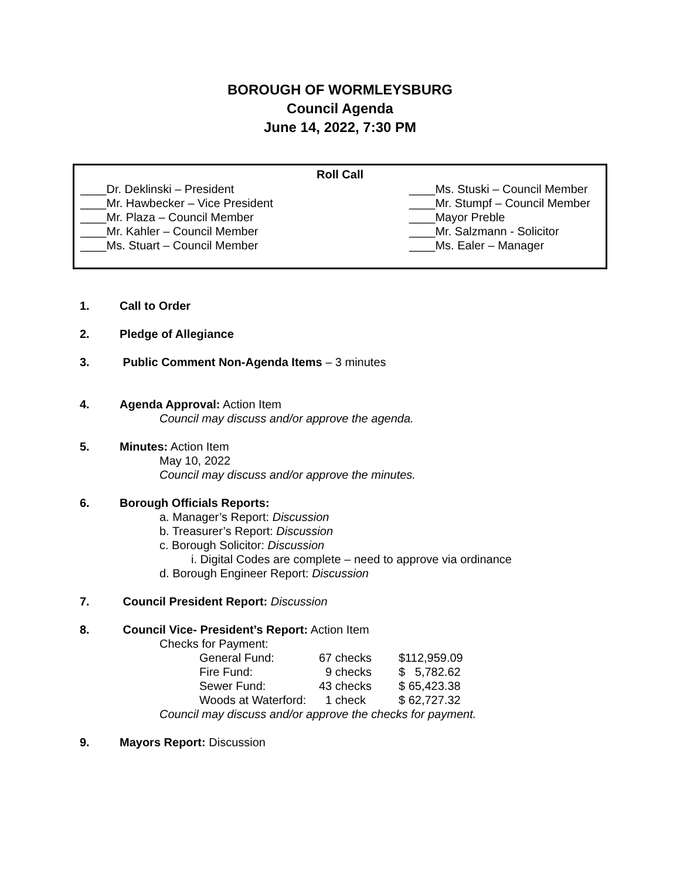BOROUGH OF WORMLEYSBURG
Council Agenda
June 14, 2022, 7:30 PM
Roll Call
____Dr. Deklinski – President
____Mr. Hawbecker – Vice President
____Mr. Plaza – Council Member
____Mr. Kahler – Council Member
____Ms. Stuart – Council Member
____Ms. Stuski – Council Member
____Mr. Stumpf – Council Member
____Mayor Preble
____Mr. Salzmann - Solicitor
____Ms. Ealer – Manager
1. Call to Order
2. Pledge of Allegiance
3. Public Comment Non-Agenda Items – 3 minutes
4. Agenda Approval: Action Item
Council may discuss and/or approve the agenda.
5. Minutes: Action Item
May 10, 2022
Council may discuss and/or approve the minutes.
6. Borough Officials Reports:
a. Manager’s Report: Discussion
b. Treasurer’s Report: Discussion
c. Borough Solicitor: Discussion
i. Digital Codes are complete – need to approve via ordinance
d. Borough Engineer Report: Discussion
7. Council President Report: Discussion
8. Council Vice- President’s Report: Action Item
Checks for Payment:
| General Fund: | 67 checks | $112,959.09 |
| Fire Fund: | 9 checks | $ 5,782.62 |
| Sewer Fund: | 43 checks | $ 65,423.38 |
| Woods at Waterford: | 1 check | $ 62,727.32 |
Council may discuss and/or approve the checks for payment.
9. Mayors Report: Discussion